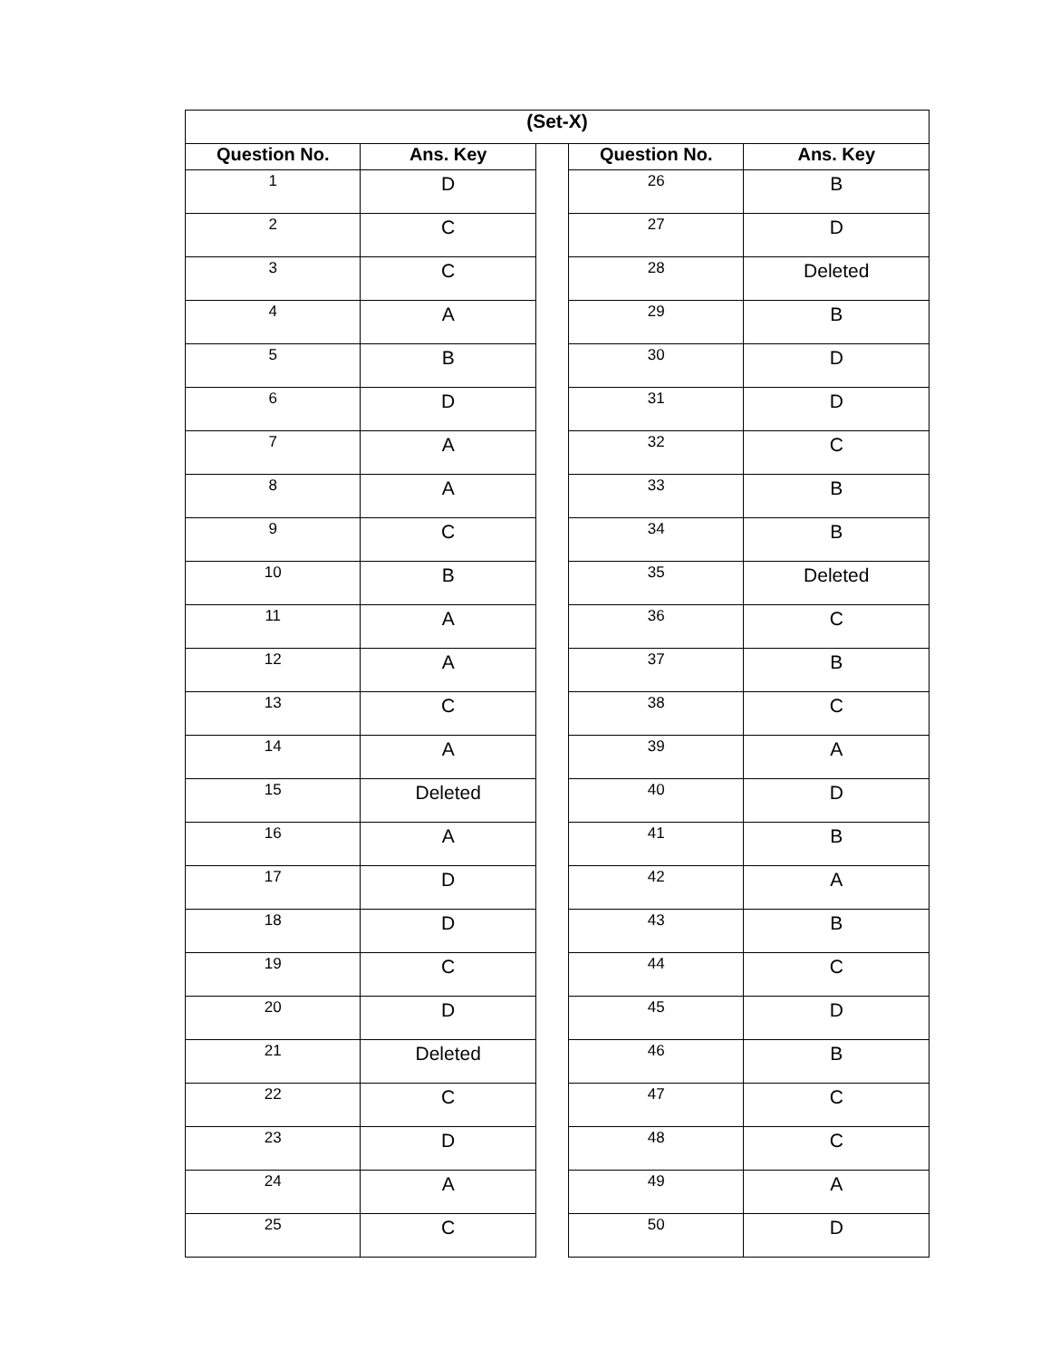| (Set-X) | | | | |
| --- | --- | --- | --- | --- |
| Question No. | Ans. Key | | Question No. | Ans. Key |
| 1 | D | | 26 | B |
| 2 | C | | 27 | D |
| 3 | C | | 28 | Deleted |
| 4 | A | | 29 | B |
| 5 | B | | 30 | D |
| 6 | D | | 31 | D |
| 7 | A | | 32 | C |
| 8 | A | | 33 | B |
| 9 | C | | 34 | B |
| 10 | B | | 35 | Deleted |
| 11 | A | | 36 | C |
| 12 | A | | 37 | B |
| 13 | C | | 38 | C |
| 14 | A | | 39 | A |
| 15 | Deleted | | 40 | D |
| 16 | A | | 41 | B |
| 17 | D | | 42 | A |
| 18 | D | | 43 | B |
| 19 | C | | 44 | C |
| 20 | D | | 45 | D |
| 21 | Deleted | | 46 | B |
| 22 | C | | 47 | C |
| 23 | D | | 48 | C |
| 24 | A | | 49 | A |
| 25 | C | | 50 | D |